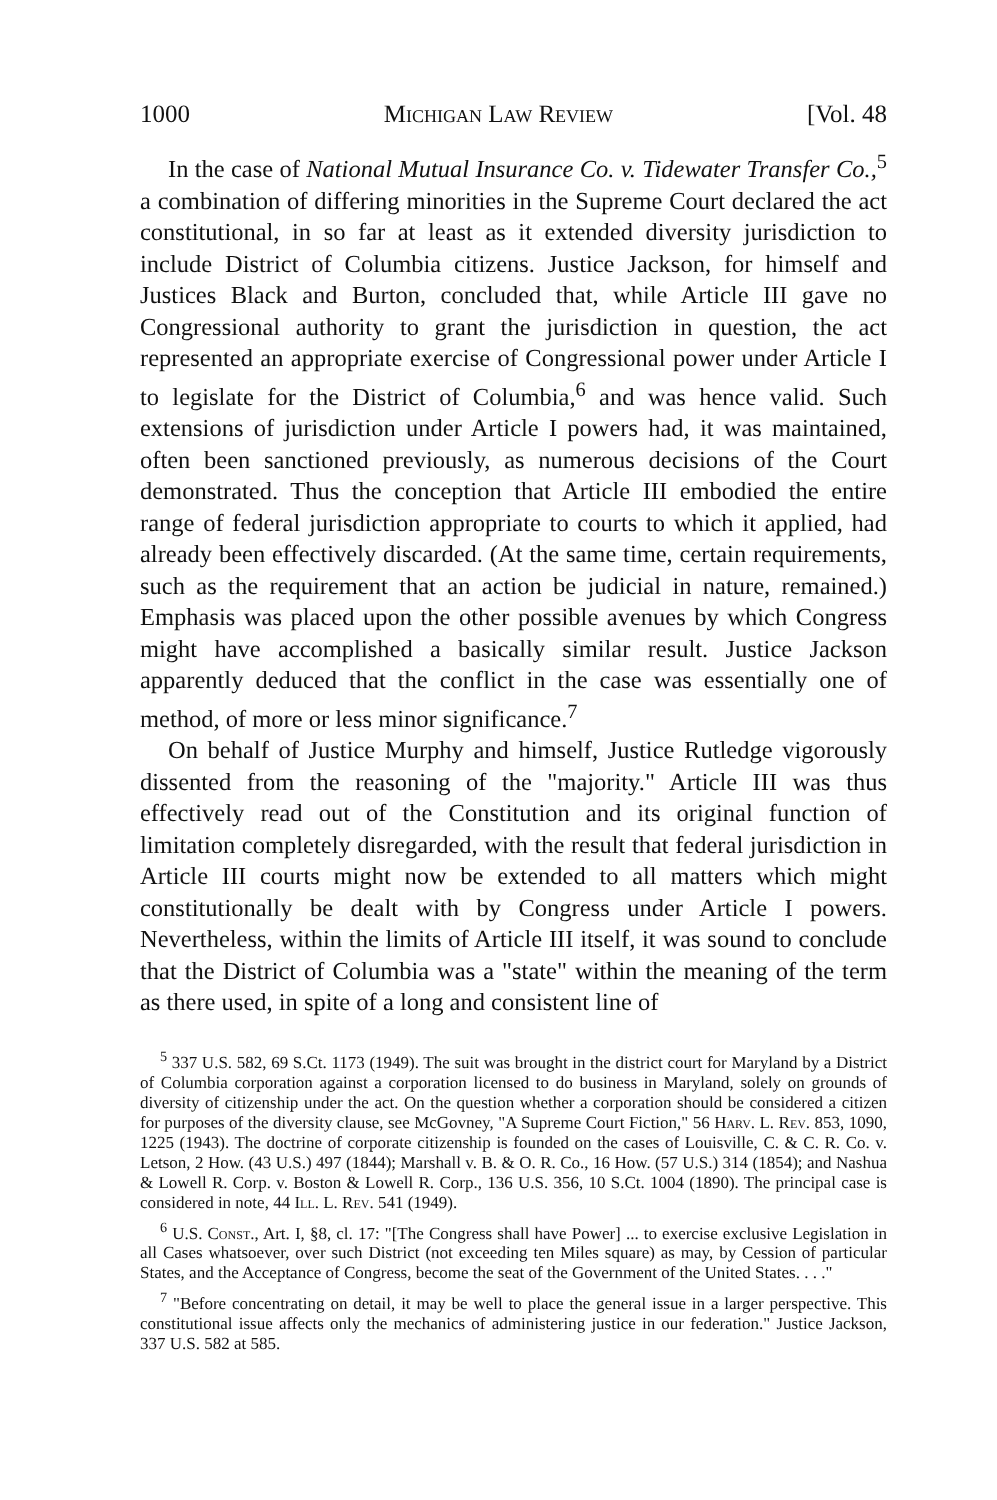1000 Michigan Law Review [Vol. 48
In the case of National Mutual Insurance Co. v. Tidewater Transfer Co.,<sup>5</sup> a combination of differing minorities in the Supreme Court declared the act constitutional, in so far at least as it extended diversity jurisdiction to include District of Columbia citizens. Justice Jackson, for himself and Justices Black and Burton, concluded that, while Article III gave no Congressional authority to grant the jurisdiction in question, the act represented an appropriate exercise of Congressional power under Article I to legislate for the District of Columbia,<sup>6</sup> and was hence valid. Such extensions of jurisdiction under Article I powers had, it was maintained, often been sanctioned previously, as numerous decisions of the Court demonstrated. Thus the conception that Article III embodied the entire range of federal jurisdiction appropriate to courts to which it applied, had already been effectively discarded. (At the same time, certain requirements, such as the requirement that an action be judicial in nature, remained.) Emphasis was placed upon the other possible avenues by which Congress might have accomplished a basically similar result. Justice Jackson apparently deduced that the conflict in the case was essentially one of method, of more or less minor significance.<sup>7</sup>
On behalf of Justice Murphy and himself, Justice Rutledge vigorously dissented from the reasoning of the "majority." Article III was thus effectively read out of the Constitution and its original function of limitation completely disregarded, with the result that federal jurisdiction in Article III courts might now be extended to all matters which might constitutionally be dealt with by Congress under Article I powers. Nevertheless, within the limits of Article III itself, it was sound to conclude that the District of Columbia was a "state" within the meaning of the term as there used, in spite of a long and consistent line of
<sup>5</sup> 337 U.S. 582, 69 S.Ct. 1173 (1949). The suit was brought in the district court for Maryland by a District of Columbia corporation against a corporation licensed to do business in Maryland, solely on grounds of diversity of citizenship under the act. On the question whether a corporation should be considered a citizen for purposes of the diversity clause, see McGovney, "A Supreme Court Fiction," 56 Harv. L. Rev. 853, 1090, 1225 (1943). The doctrine of corporate citizenship is founded on the cases of Louisville, C. & C. R. Co. v. Letson, 2 How. (43 U.S.) 497 (1844); Marshall v. B. & O. R. Co., 16 How. (57 U.S.) 314 (1854); and Nashua & Lowell R. Corp. v. Boston & Lowell R. Corp., 136 U.S. 356, 10 S.Ct. 1004 (1890). The principal case is considered in note, 44 Ill. L. Rev. 541 (1949).
<sup>6</sup> U.S. Const., Art. I, §8, cl. 17: "[The Congress shall have Power] ... to exercise exclusive Legislation in all Cases whatsoever, over such District (not exceeding ten Miles square) as may, by Cession of particular States, and the Acceptance of Congress, become the seat of the Government of the United States. . . ."
<sup>7</sup> "Before concentrating on detail, it may be well to place the general issue in a larger perspective. This constitutional issue affects only the mechanics of administering justice in our federation." Justice Jackson, 337 U.S. 582 at 585.